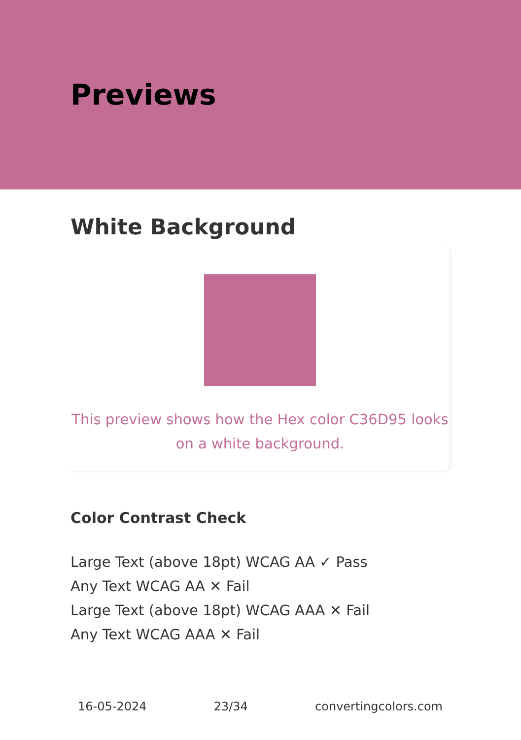Previews
White Background
This preview shows how the Hex color C36D95 looks on a white background.
Color Contrast Check
Large Text (above 18pt) WCAG AA ✓ Pass
Any Text WCAG AA ✕ Fail
Large Text (above 18pt) WCAG AAA ✕ Fail
Any Text WCAG AAA ✕ Fail
16-05-2024 23/34 convertingcolors.com